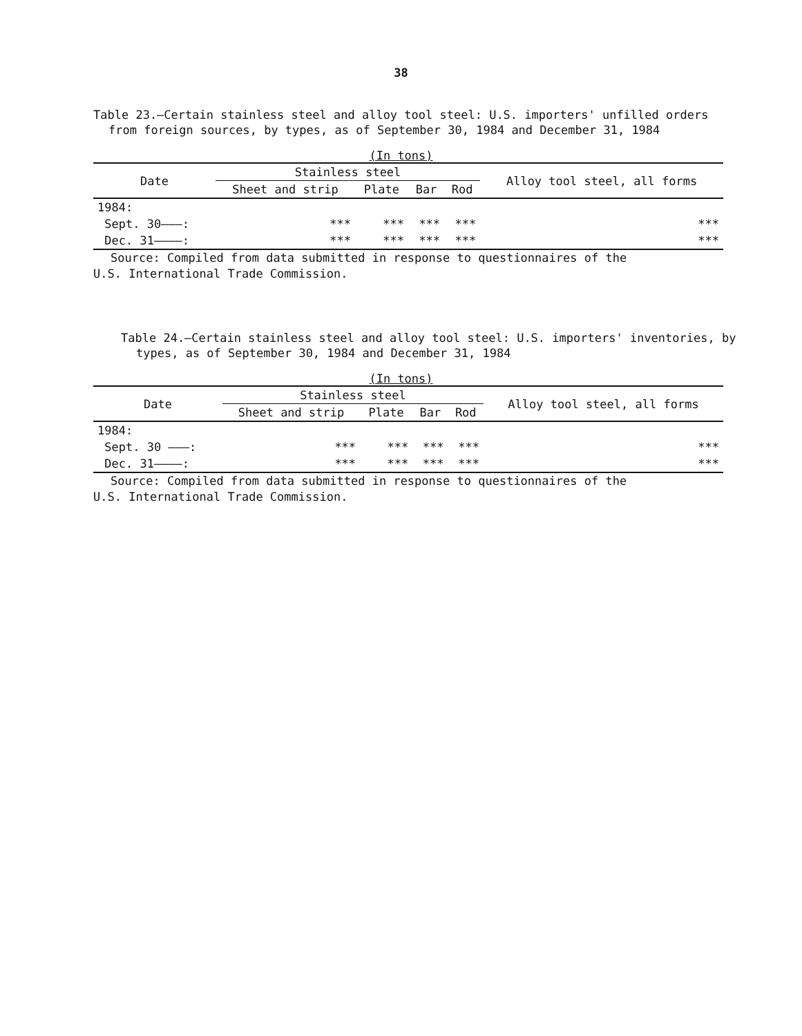38
Table 23.—Certain stainless steel and alloy tool steel: U.S. importers' unfilled orders from foreign sources, by types, as of September 30, 1984 and December 31, 1984
(In tons)
| Date | Stainless steel | | | | Alloy tool steel, all forms |
| --- | --- | --- | --- | --- | --- |
| | Sheet and strip | Plate | Bar | Rod | |
| 1984: | | | | | |
| Sept. 30———: | *** | *** | *** | *** | *** |
| Dec. 31————: | *** | *** | *** | *** | *** |
Source: Compiled from data submitted in response to questionnaires of the
U.S. International Trade Commission.
Table 24.—Certain stainless steel and alloy tool steel: U.S. importers' inventories, by types, as of September 30, 1984 and December 31, 1984
(In tons)
| Date | Stainless steel | | | | Alloy tool steel, all forms |
| --- | --- | --- | --- | --- | --- |
| | Sheet and strip | Plate | Bar | Rod | |
| 1984: | | | | | |
| Sept. 30 ———: | *** | *** | *** | *** | *** |
| Dec. 31————: | *** | *** | *** | *** | *** |
Source: Compiled from data submitted in response to questionnaires of the
U.S. International Trade Commission.